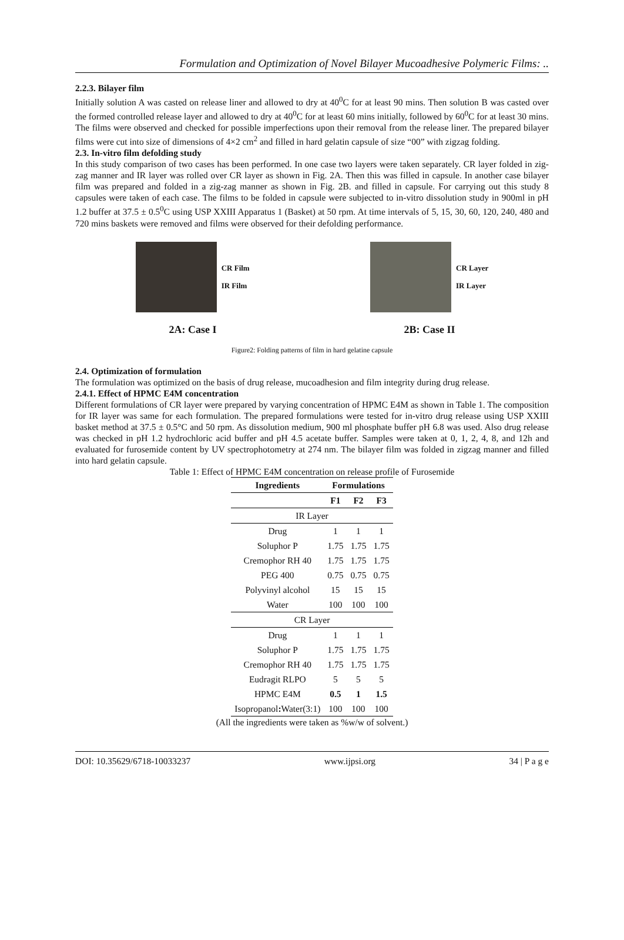Formulation and Optimization of Novel Bilayer Mucoadhesive Polymeric Films: ..
2.2.3. Bilayer film
Initially solution A was casted on release liner and allowed to dry at 40<sup>0</sup>C for at least 90 mins. Then solution B was casted over the formed controlled release layer and allowed to dry at 40<sup>0</sup>C for at least 60 mins initially, followed by 60<sup>0</sup>C for at least 30 mins. The films were observed and checked for possible imperfections upon their removal from the release liner. The prepared bilayer films were cut into size of dimensions of 4×2 cm<sup>2</sup> and filled in hard gelatin capsule of size “00” with zigzag folding.
2.3. In-vitro film defolding study
In this study comparison of two cases has been performed. In one case two layers were taken separately. CR layer folded in zig-zag manner and IR layer was rolled over CR layer as shown in Fig. 2A. Then this was filled in capsule. In another case bilayer film was prepared and folded in a zig-zag manner as shown in Fig. 2B. and filled in capsule. For carrying out this study 8 capsules were taken of each case. The films to be folded in capsule were subjected to in-vitro dissolution study in 900ml in pH 1.2 buffer at 37.5 ± 0.5<sup>0</sup>C using USP XXIII Apparatus 1 (Basket) at 50 rpm. At time intervals of 5, 15, 30, 60, 120, 240, 480 and 720 mins baskets were removed and films were observed for their defolding performance.
CR Film
IR Film
CR Layer
IR Layer
2A: Case I 2B: Case II
Figure2: Folding patterns of film in hard gelatine capsule
2.4. Optimization of formulation
The formulation was optimized on the basis of drug release, mucoadhesion and film integrity during drug release.
2.4.1. Effect of HPMC E4M concentration
Different formulations of CR layer were prepared by varying concentration of HPMC E4M as shown in Table 1. The composition for IR layer was same for each formulation. The prepared formulations were tested for in-vitro drug release using USP XXIII basket method at 37.5 ± 0.5°C and 50 rpm. As dissolution medium, 900 ml phosphate buffer pH 6.8 was used. Also drug release was checked in pH 1.2 hydrochloric acid buffer and pH 4.5 acetate buffer. Samples were taken at 0, 1, 2, 4, 8, and 12h and evaluated for furosemide content by UV spectrophotometry at 274 nm. The bilayer film was folded in zigzag manner and filled into hard gelatin capsule.
Table 1: Effect of HPMC E4M concentration on release profile of Furosemide
| Ingredients | Formulations | | |
| --- | --- | --- | --- |
| | F1 | F2 | F3 |
| IR Layer | | | |
| Drug | 1 | 1 | 1 |
| Soluphor P | 1.75 | 1.75 | 1.75 |
| Cremophor RH 40 | 1.75 | 1.75 | 1.75 |
| PEG 400 | 0.75 | 0.75 | 0.75 |
| Polyvinyl alcohol | 15 | 15 | 15 |
| Water | 100 | 100 | 100 |
| CR Layer | | | |
| Drug | 1 | 1 | 1 |
| Soluphor P | 1.75 | 1.75 | 1.75 |
| Cremophor RH 40 | 1.75 | 1.75 | 1.75 |
| Eudragit RLPO | 5 | 5 | 5 |
| HPMC E4M | 0.5 | 1 | 1.5 |
| Isopropanol : Water(3:1) | 100 | 100 | 100 |
(All the ingredients were taken as %w/w of solvent.)
DOI: 10.35629/6718-10033237 www.ijpsi.org 34 | P a g e